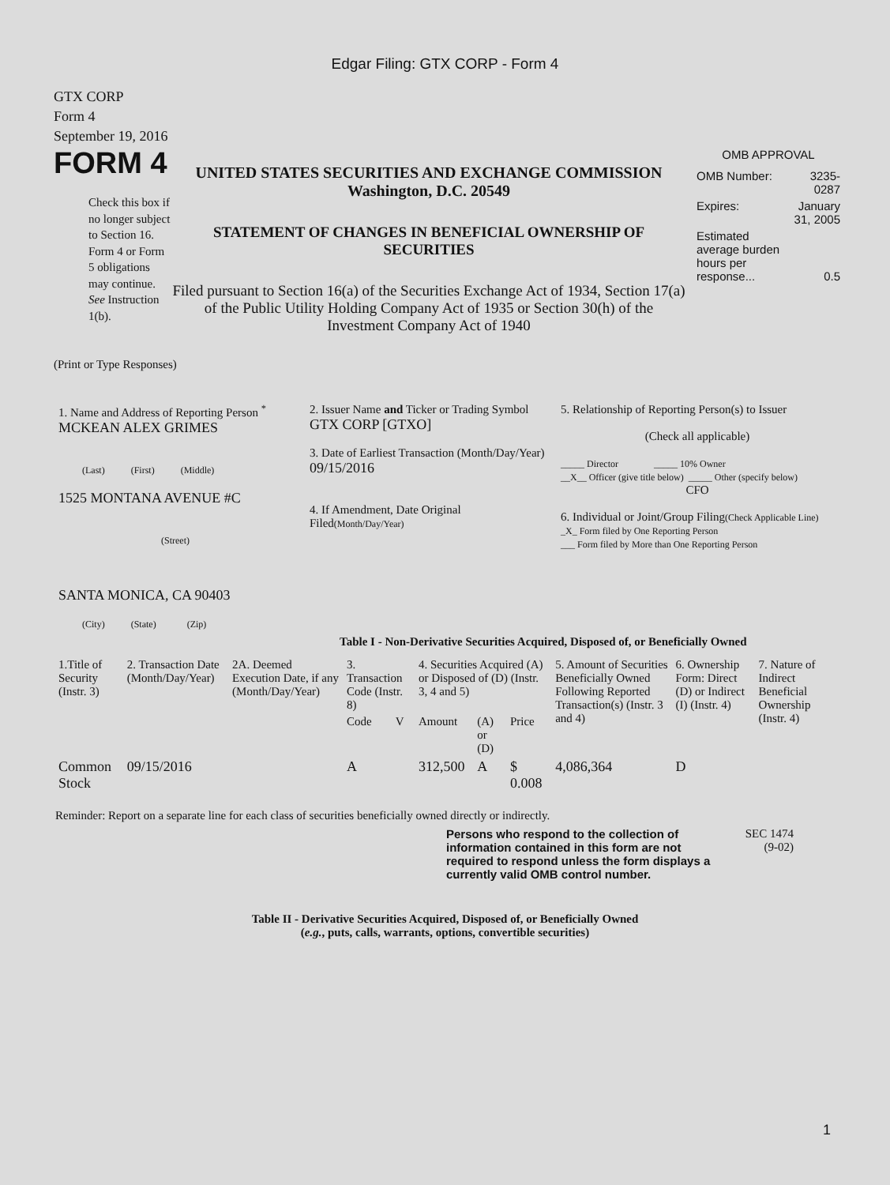Edgar Filing: GTX CORP - Form 4
GTX CORP
Form 4
September 19, 2016
FORM 4
Check this box if no longer subject to Section 16. Form 4 or Form 5 obligations may continue. See Instruction 1(b).
UNITED STATES SECURITIES AND EXCHANGE COMMISSION
Washington, D.C. 20549
STATEMENT OF CHANGES IN BENEFICIAL OWNERSHIP OF SECURITIES
Filed pursuant to Section 16(a) of the Securities Exchange Act of 1934, Section 17(a) of the Public Utility Holding Company Act of 1935 or Section 30(h) of the Investment Company Act of 1940
OMB APPROVAL
| OMB Number: | 3235-0287 |
| Expires: | January 31, 2005 |
| Estimated average burden hours per response... | 0.5 |
(Print or Type Responses)
| 1. Name and Address of Reporting Person <sup>*</sup> MCKEAN ALEX GRIMES (Last) (First) (Middle) 1525 MONTANA AVENUE #C (Street) SANTA MONICA, CA 90403 (City) (State) (Zip) | 2. Issuer Name and Ticker or Trading Symbol GTX CORP [GTXO] 3. Date of Earliest Transaction (Month/Day/Year) 09/15/2016 4. If Amendment, Date Original Filed (Month/Day/Year) | 5. Relationship of Reporting Person(s) to Issuer (Check all applicable) _____ Director _____ 10% Owner __X__ Officer (give title below) _____ Other (specify below) CFO 6. Individual or Joint/Group Filing (Check Applicable Line) _X_ Form filed by One Reporting Person ___ Form filed by More than One Reporting Person |
Table I - Non-Derivative Securities Acquired, Disposed of, or Beneficially Owned
| 1.Title of Security (Instr. 3) | 2. Transaction Date (Month/Day/Year) | 2A. Deemed Execution Date, if any (Month/Day/Year) | 3. Transaction Code (Instr. 8) | | 4. Securities Acquired (A) or Disposed of (D) (Instr. 3, 4 and 5) | | | 5. Amount of Securities Beneficially Owned Following Reported Transaction(s) (Instr. 3 and 4) | 6. Ownership Form: Direct (D) or Indirect (I) (Instr. 4) | 7. Nature of Indirect Beneficial Ownership (Instr. 4) |
| --- | --- | --- | --- | --- | --- | --- | --- | --- | --- | --- |
| | | | Code | V | Amount | (A) or (D) | Price | | | |
| Common Stock | 09/15/2016 | | A | | 312,500 | A | $ 0.008 | 4,086,364 | D | |
Reminder: Report on a separate line for each class of securities beneficially owned directly or indirectly.
Persons who respond to the collection of information contained in this form are not required to respond unless the form displays a currently valid OMB control number.
SEC 1474 (9-02)
Table II - Derivative Securities Acquired, Disposed of, or Beneficially Owned
(e.g., puts, calls, warrants, options, convertible securities)
1